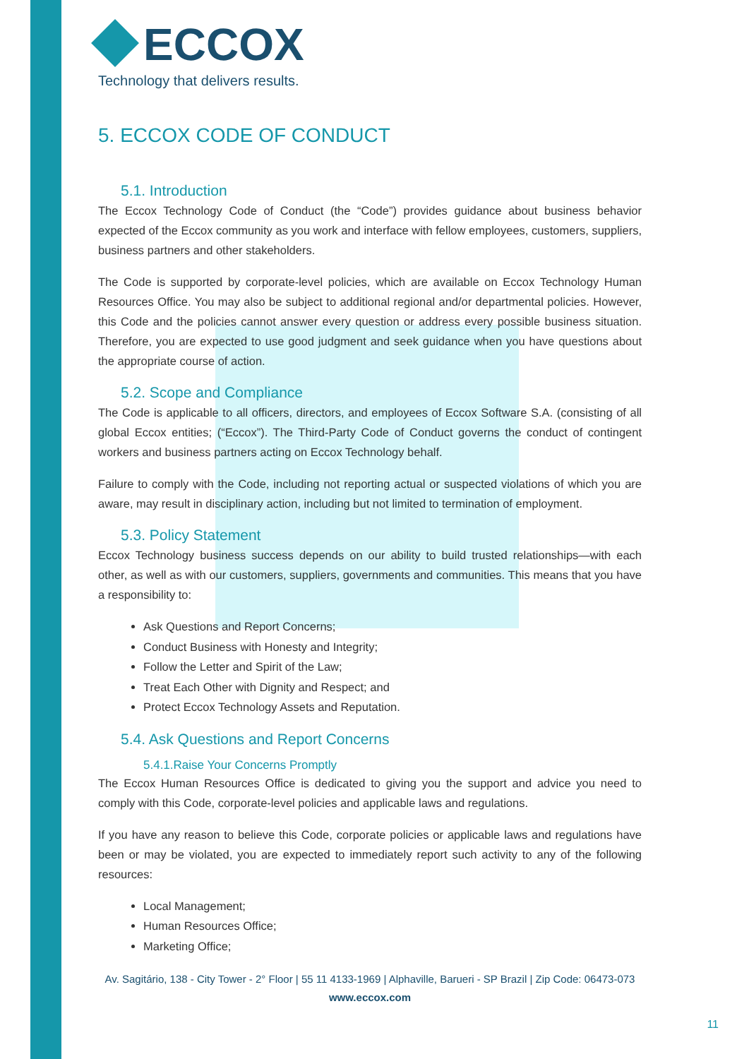ECCOX
Technology that delivers results.
5. ECCOX CODE OF CONDUCT
5.1. Introduction
The Eccox Technology Code of Conduct (the “Code”) provides guidance about business behavior expected of the Eccox community as you work and interface with fellow employees, customers, suppliers, business partners and other stakeholders.
The Code is supported by corporate-level policies, which are available on Eccox Technology Human Resources Office. You may also be subject to additional regional and/or departmental policies. However, this Code and the policies cannot answer every question or address every possible business situation. Therefore, you are expected to use good judgment and seek guidance when you have questions about the appropriate course of action.
5.2. Scope and Compliance
The Code is applicable to all officers, directors, and employees of Eccox Software S.A. (consisting of all global Eccox entities; (“Eccox”). The Third-Party Code of Conduct governs the conduct of contingent workers and business partners acting on Eccox Technology behalf.
Failure to comply with the Code, including not reporting actual or suspected violations of which you are aware, may result in disciplinary action, including but not limited to termination of employment.
5.3. Policy Statement
Eccox Technology business success depends on our ability to build trusted relationships—with each other, as well as with our customers, suppliers, governments and communities. This means that you have a responsibility to:
Ask Questions and Report Concerns;
Conduct Business with Honesty and Integrity;
Follow the Letter and Spirit of the Law;
Treat Each Other with Dignity and Respect; and
Protect Eccox Technology Assets and Reputation.
5.4. Ask Questions and Report Concerns
5.4.1.Raise Your Concerns Promptly
The Eccox Human Resources Office is dedicated to giving you the support and advice you need to comply with this Code, corporate-level policies and applicable laws and regulations.
If you have any reason to believe this Code, corporate policies or applicable laws and regulations have been or may be violated, you are expected to immediately report such activity to any of the following resources:
Local Management;
Human Resources Office;
Marketing Office;
Av. Sagitário, 138 - City Tower - 2° Floor | 55 11 4133-1969 | Alphaville, Barueri - SP Brazil | Zip Code: 06473-073
www.eccox.com
11